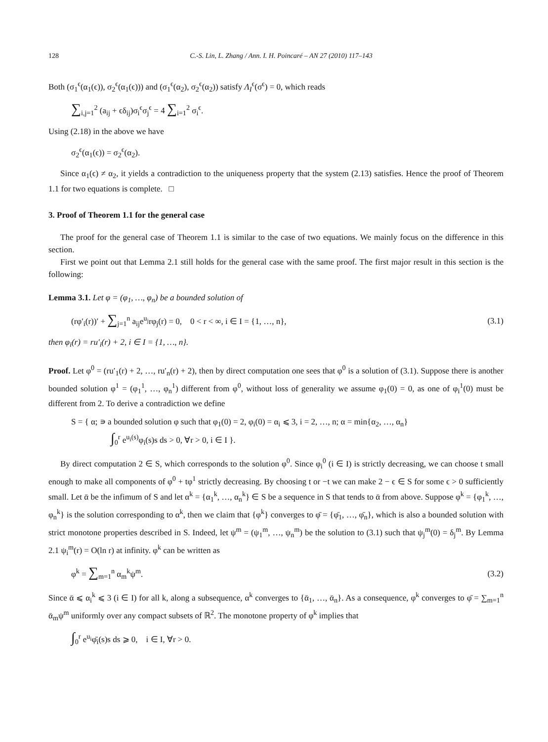128 C.-S. Lin, L. Zhang / Ann. I. H. Poincaré – AN 27 (2010) 117–143
Both (σ<sub>1</sub><sup>ϵ</sup>(α<sub>1</sub>(ϵ)), σ<sub>2</sub><sup>ϵ</sup>(α<sub>1</sub>(ϵ))) and (σ<sub>1</sub><sup>ϵ</sup>(α<sub>2</sub>), σ<sub>2</sub><sup>ϵ</sup>(α<sub>2</sub>)) satisfy Λ<sub>I</sub><sup>ϵ</sup>(σ<sup>ϵ</sup>) = 0, which reads
∑<sub>i,j=1</sub><sup>2</sup> (a<sub>ij</sub> + ϵδ<sub>ij</sub>)σ<sub>i</sub><sup>ϵ</sup>σ<sub>j</sub><sup>ϵ</sup> = 4 ∑<sub>i=1</sub><sup>2</sup> σ<sub>i</sub><sup>ϵ</sup>.
Using (2.18) in the above we have
σ<sub>2</sub><sup>ϵ</sup>(α<sub>1</sub>(ϵ)) = σ<sub>2</sub><sup>ϵ</sup>(α<sub>2</sub>).
Since α<sub>1</sub>(ϵ) ≠ α<sub>2</sub>, it yields a contradiction to the uniqueness property that the system (2.13) satisfies. Hence the proof of Theorem 1.1 for two equations is complete. □
3. Proof of Theorem 1.1 for the general case
The proof for the general case of Theorem 1.1 is similar to the case of two equations. We mainly focus on the difference in this section.
First we point out that Lemma 2.1 still holds for the general case with the same proof. The first major result in this section is the following:
Lemma 3.1. Let φ = (φ<sub>1</sub>, …, φ<sub>n</sub>) be a bounded solution of
(rφ′<sub>i</sub>(r))′ + ∑<sub>j=1</sub><sup>n</sup> a<sub>ij</sub>e<sup>u<sub>j</sub></sup>rφ<sub>j</sub>(r) = 0, 0 < r < ∞, i ∈ I = {1, …, n},
(3.1)
then φ<sub>i</sub>(r) = ru′<sub>i</sub>(r) + 2, i ∈ I = {1, …, n}.
Proof. Let φ<sup>0</sup> = (ru′<sub>1</sub>(r) + 2, …, ru′<sub>n</sub>(r) + 2), then by direct computation one sees that φ<sup>0</sup> is a solution of (3.1). Suppose there is another bounded solution φ<sup>1</sup> = (φ<sub>1</sub><sup>1</sup>, …, φ<sub>n</sub><sup>1</sup>) different from φ<sup>0</sup>, without loss of generality we assume φ<sub>1</sub>(0) = 0, as one of φ<sub>i</sub><sup>1</sup>(0) must be different from 2. To derive a contradiction we define
S = { α; ∍ a bounded solution φ such that φ<sub>1</sub>(0) = 2, φ<sub>i</sub>(0) = α<sub>i</sub> ⩽ 3, i = 2, …, n; α = min{α<sub>2</sub>, …, α<sub>n</sub>}
∫<sub>0</sub><sup>r</sup> e<sup>u<sub>i</sub>(s)</sup>φ<sub>i</sub>(s)s ds > 0, ∀r > 0, i ∈ I }.
By direct computation 2 ∈ S, which corresponds to the solution φ<sup>0</sup>. Since φ<sub>i</sub><sup>0</sup> (i ∈ I) is strictly decreasing, we can choose t small enough to make all components of φ<sup>0</sup> + tφ<sup>1</sup> strictly decreasing. By choosing t or −t we can make 2 − ϵ ∈ S for some ϵ > 0 sufficiently small. Let ᾱ be the infimum of S and let α<sup>k</sup> = {α<sub>1</sub><sup>k</sup>, …, α<sub>n</sub><sup>k</sup>} ∈ S be a sequence in S that tends to ᾱ from above. Suppose φ<sup>k</sup> = {φ<sub>1</sub><sup>k</sup>, …, φ<sub>n</sub><sup>k</sup>} is the solution corresponding to α<sup>k</sup>, then we claim that {φ<sup>k</sup>} converges to φ̄ = {φ̄<sub>1</sub>, …, φ̄<sub>n</sub>}, which is also a bounded solution with strict monotone properties described in S. Indeed, let ψ<sup>m</sup> = (ψ<sub>1</sub><sup>m</sup>, …, ψ<sub>n</sub><sup>m</sup>) be the solution to (3.1) such that ψ<sub>j</sub><sup>m</sup>(0) = δ<sub>j</sub><sup>m</sup>. By Lemma 2.1 ψ<sub>i</sub><sup>m</sup>(r) = O(ln r) at infinity. φ<sup>k</sup> can be written as
φ<sup>k</sup> = ∑<sub>m=1</sub><sup>n</sup> α<sub>m</sub><sup>k</sup>ψ<sup>m</sup>. (3.2)
Since ᾱ ⩽ α<sub>i</sub><sup>k</sup> ⩽ 3 (i ∈ I) for all k, along a subsequence, α<sup>k</sup> converges to {ᾱ<sub>1</sub>, …, ᾱ<sub>n</sub>}. As a consequence, φ<sup>k</sup> converges to φ̄ = ∑<sub>m=1</sub><sup>n</sup> ᾱ<sub>m</sub>ψ<sup>m</sup> uniformly over any compact subsets of ℝ<sup>2</sup>. The monotone property of φ<sup>k</sup> implies that
∫<sub>0</sub><sup>r</sup> e<sup>u<sub>i</sub></sup>φ̄<sub>i</sub>(s)s ds ⩾ 0, i ∈ I, ∀r > 0.